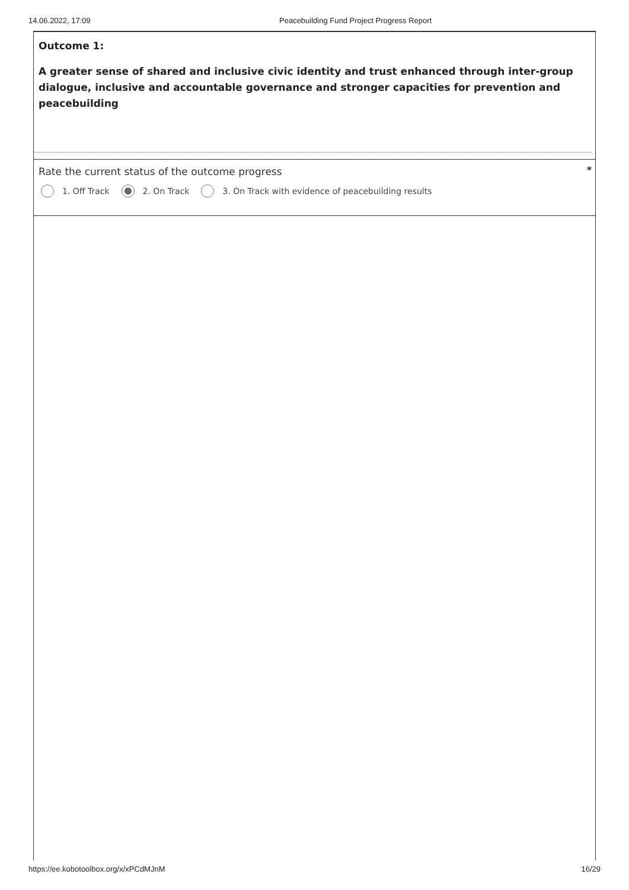14.06.2022, 17:09 Peacebuilding Fund Project Progress Report
Outcome 1:
A greater sense of shared and inclusive civic identity and trust enhanced through inter-group dialogue, inclusive and accountable governance and stronger capacities for prevention and peacebuilding
Rate the current status of the outcome progress
*
1. Off Track 2. On Track 3. On Track with evidence of peacebuilding results
https://ee.kobotoolbox.org/x/xPCdMJnM 16/29